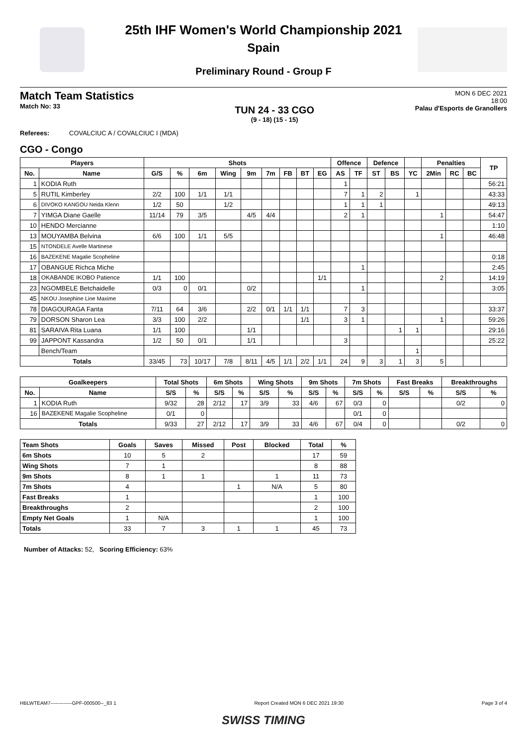25th IHF Women's World Championship 2021
Spain
Preliminary Round - Group F
Match Team Statistics
Match No: 33
TUN 24 - 33 CGO
(9 - 18) (15 - 15)
MON 6 DEC 2021
18:00
Palau d'Esports de Granollers
Referees: COVALCIUC A / COVALCIUC I (MDA)
CGO - Congo
| Players | | Shots | | | | | | | | | Offence | | Defence | | | Penalties | | | TP |
| --- | --- | --- | --- | --- | --- | --- | --- | --- | --- | --- | --- | --- | --- | --- | --- | --- | --- | --- | --- |
| No. | Name | G/S | % | 6m | Wing | 9m | 7m | FB | BT | EG | AS | TF | ST | BS | YC | 2Min | RC | BC | |
| 1 | KODIA Ruth | | | | | | | | | | 1 | | | | | | | | 56:21 |
| 5 | RUTIL Kimberley | 2/2 | 100 | 1/1 | 1/1 | | | | | | 7 | 1 | 2 | | 1 | | | | 43:33 |
| 6 | DIVOKO KANGOU Neida Klenn | 1/2 | 50 | | 1/2 | | | | | | 1 | 1 | 1 | | | | | | 49:13 |
| 7 | YIMGA Diane Gaelle | 11/14 | 79 | 3/5 | | 4/5 | 4/4 | | | | 2 | 1 | | | | 1 | | | 54:47 |
| 10 | HENDO Mercianne | | | | | | | | | | | | | | | | | | 1:10 |
| 13 | MOUYAMBA Belvina | 6/6 | 100 | 1/1 | 5/5 | | | | | | | | | | | 1 | | | 46:48 |
| 15 | NTONDELE Avelle Martinese | | | | | | | | | | | | | | | | | | |
| 16 | BAZEKENE Magalie Scopheline | | | | | | | | | | | | | | | | | | 0:18 |
| 17 | OBANGUE Richca Miche | | | | | | | | | | | 1 | | | | | | | 2:45 |
| 18 | OKABANDE IKOBO Patience | 1/1 | 100 | | | | | | | 1/1 | | | | | | 2 | | | 14:19 |
| 23 | NGOMBELE Betchaidelle | 0/3 | 0 | 0/1 | | 0/2 | | | | | | 1 | | | | | | | 3:05 |
| 45 | NKOU Josephine Line Maxime | | | | | | | | | | | | | | | | | | |
| 78 | DIAGOURAGA Fanta | 7/11 | 64 | 3/6 | | 2/2 | 0/1 | 1/1 | 1/1 | | 7 | 3 | | | | | | | 33:37 |
| 79 | DORSON Sharon Lea | 3/3 | 100 | 2/2 | | | | | 1/1 | | 3 | 1 | | | | 1 | | | 59:26 |
| 81 | SARAIVA Rita Luana | 1/1 | 100 | | | 1/1 | | | | | | | | 1 | 1 | | | | 29:16 |
| 99 | JAPPONT Kassandra | 1/2 | 50 | 0/1 | | 1/1 | | | | | 3 | | | | | | | | 25:22 |
| | Bench/Team | | | | | | | | | | | | | | 1 | | | | |
| Totals | | 33/45 | 73 | 10/17 | 7/8 | 8/11 | 4/5 | 1/1 | 2/2 | 1/1 | 24 | 9 | 3 | 1 | 3 | 5 | | | |
| Goalkeepers | | Total Shots | | 6m Shots | | Wing Shots | | 9m Shots | | 7m Shots | | Fast Breaks | | Breakthroughs | |
| --- | --- | --- | --- | --- | --- | --- | --- | --- | --- | --- | --- | --- | --- | --- | --- |
| No. | Name | S/S | % | S/S | % | S/S | % | S/S | % | S/S | % | S/S | % | S/S | % |
| 1 | KODIA Ruth | 9/32 | 28 | 2/12 | 17 | 3/9 | 33 | 4/6 | 67 | 0/3 | 0 | | | 0/2 | 0 |
| 16 | BAZEKENE Magalie Scopheline | 0/1 | 0 | | | | | | | 0/1 | 0 | | | | |
| Totals | | 9/33 | 27 | 2/12 | 17 | 3/9 | 33 | 4/6 | 67 | 0/4 | 0 | | | 0/2 | 0 |
| Team Shots | Goals | Saves | Missed | Post | Blocked | Total | % |
| --- | --- | --- | --- | --- | --- | --- | --- |
| 6m Shots | 10 | 5 | 2 | | | 17 | 59 |
| Wing Shots | 7 | 1 | | | | 8 | 88 |
| 9m Shots | 8 | 1 | 1 | | 1 | 11 | 73 |
| 7m Shots | 4 | | | 1 | N/A | 5 | 80 |
| Fast Breaks | 1 | | | | | 1 | 100 |
| Breakthroughs | 2 | | | | | 2 | 100 |
| Empty Net Goals | 1 | N/A | | | | 1 | 100 |
| Totals | 33 | 7 | 3 | 1 | 1 | 45 | 73 |
Number of Attacks: 52, Scoring Efficiency: 63%
HBLWTEAM7-------------GPF-000500--_83 1 Report Created MON 6 DEC 2021 19:30 Page 3 of 4
SWISS TIMING